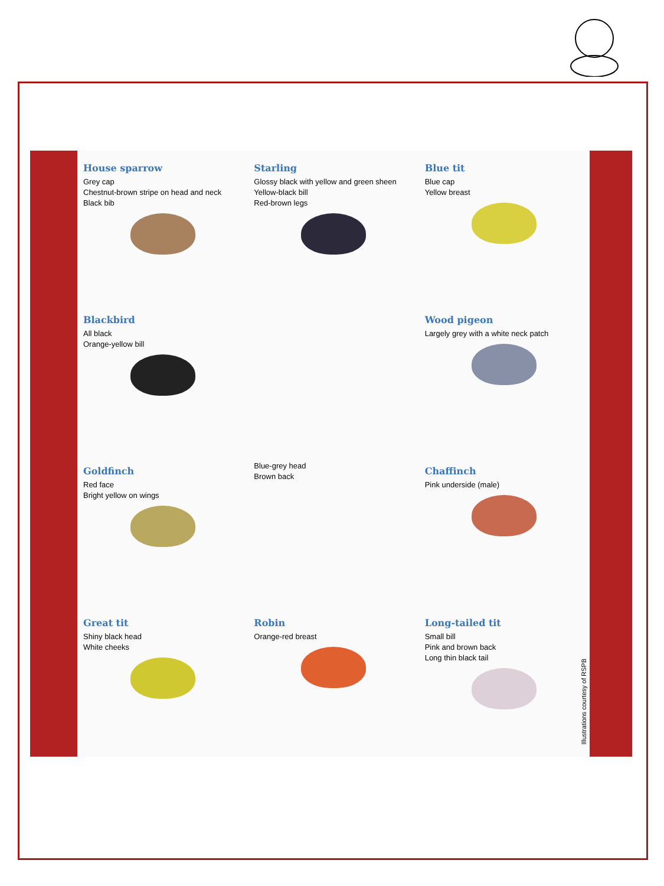House sparrow
Grey cap
Chestnut-brown stripe on head and neck
Black bib
Starling
Glossy black with yellow and green sheen
Yellow-black bill
Red-brown legs
Blue tit
Blue cap
Yellow breast
Blackbird
All black
Orange-yellow bill
Wood pigeon
Largely grey with a white neck patch
Goldfinch
Red face
Bright yellow on wings
Blue-grey head
Brown back
Chaffinch
Pink underside (male)
Great tit
Shiny black head
White cheeks
Robin
Orange-red breast
Long-tailed tit
Small bill
Pink and brown back
Long thin black tail
Illustrations courtesy of RSPB